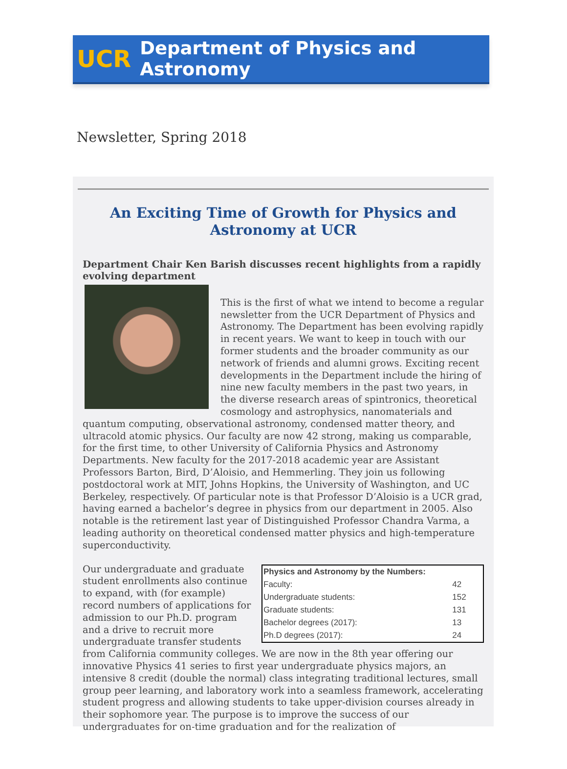UCR Department of Physics and Astronomy
Newsletter, Spring 2018
An Exciting Time of Growth for Physics and Astronomy at UCR
Department Chair Ken Barish discusses recent highlights from a rapidly evolving department
This is the first of what we intend to become a regular newsletter from the UCR Department of Physics and Astronomy. The Department has been evolving rapidly in recent years. We want to keep in touch with our former students and the broader community as our network of friends and alumni grows. Exciting recent developments in the Department include the hiring of nine new faculty members in the past two years, in the diverse research areas of spintronics, theoretical cosmology and astrophysics, nanomaterials and quantum computing, observational astronomy, condensed matter theory, and ultracold atomic physics. Our faculty are now 42 strong, making us comparable, for the first time, to other University of California Physics and Astronomy Departments. New faculty for the 2017-2018 academic year are Assistant Professors Barton, Bird, D’Aloisio, and Hemmerling. They join us following postdoctoral work at MIT, Johns Hopkins, the University of Washington, and UC Berkeley, respectively. Of particular note is that Professor D’Aloisio is a UCR grad, having earned a bachelor’s degree in physics from our department in 2005. Also notable is the retirement last year of Distinguished Professor Chandra Varma, a leading authority on theoretical condensed matter physics and high-temperature superconductivity.
| Physics and Astronomy by the Numbers: | |
| --- | --- |
| Faculty: | 42 |
| Undergraduate students: | 152 |
| Graduate students: | 131 |
| Bachelor degrees (2017): | 13 |
| Ph.D degrees (2017): | 24 |
Our undergraduate and graduate student enrollments also continue to expand, with (for example) record numbers of applications for admission to our Ph.D. program and a drive to recruit more undergraduate transfer students from California community colleges. We are now in the 8th year offering our innovative Physics 41 series to first year undergraduate physics majors, an intensive 8 credit (double the normal) class integrating traditional lectures, small group peer learning, and laboratory work into a seamless framework, accelerating student progress and allowing students to take upper-division courses already in their sophomore year. The purpose is to improve the success of our undergraduates for on-time graduation and for the realization of